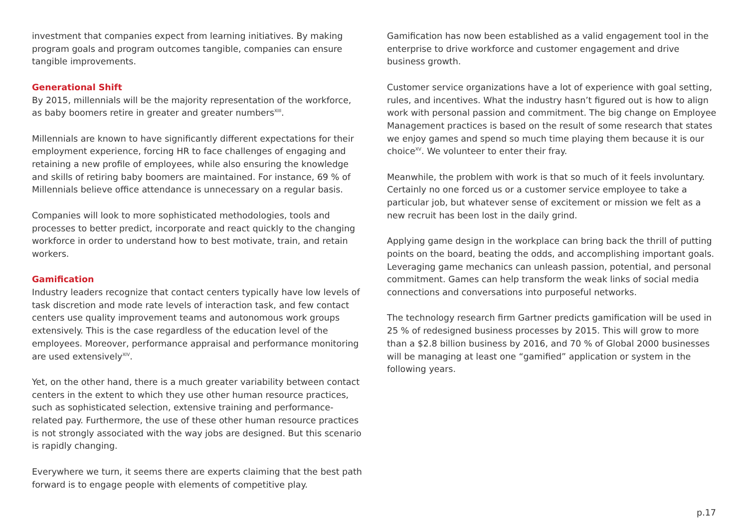investment that companies expect from learning initiatives. By making program goals and program outcomes tangible, companies can ensure tangible improvements.
Generational Shift
By 2015, millennials will be the majority representation of the workforce, as baby boomers retire in greater and greater numbers<sup>XIII</sup>.
Millennials are known to have significantly different expectations for their employment experience, forcing HR to face challenges of engaging and retaining a new profile of employees, while also ensuring the knowledge and skills of retiring baby boomers are maintained. For instance, 69 % of Millennials believe office attendance is unnecessary on a regular basis.
Companies will look to more sophisticated methodologies, tools and processes to better predict, incorporate and react quickly to the changing workforce in order to understand how to best motivate, train, and retain workers.
Gamification
Industry leaders recognize that contact centers typically have low levels of task discretion and mode rate levels of interaction task, and few contact centers use quality improvement teams and autonomous work groups extensively. This is the case regardless of the education level of the employees. Moreover, performance appraisal and performance monitoring are used extensively<sup>XIV</sup>.
Yet, on the other hand, there is a much greater variability between contact centers in the extent to which they use other human resource practices, such as sophisticated selection, extensive training and performance-related pay. Furthermore, the use of these other human resource practices is not strongly associated with the way jobs are designed. But this scenario is rapidly changing.
Everywhere we turn, it seems there are experts claiming that the best path forward is to engage people with elements of competitive play.
Gamification has now been established as a valid engagement tool in the enterprise to drive workforce and customer engagement and drive business growth.
Customer service organizations have a lot of experience with goal setting, rules, and incentives. What the industry hasn’t figured out is how to align work with personal passion and commitment. The big change on Employee Management practices is based on the result of some research that states we enjoy games and spend so much time playing them because it is our choice<sup>XV</sup>. We volunteer to enter their fray.
Meanwhile, the problem with work is that so much of it feels involuntary. Certainly no one forced us or a customer service employee to take a particular job, but whatever sense of excitement or mission we felt as a new recruit has been lost in the daily grind.
Applying game design in the workplace can bring back the thrill of putting points on the board, beating the odds, and accomplishing important goals. Leveraging game mechanics can unleash passion, potential, and personal commitment. Games can help transform the weak links of social media connections and conversations into purposeful networks.
The technology research firm Gartner predicts gamification will be used in 25 % of redesigned business processes by 2015. This will grow to more than a $2.8 billion business by 2016, and 70 % of Global 2000 businesses will be managing at least one “gamified” application or system in the following years.
p.17